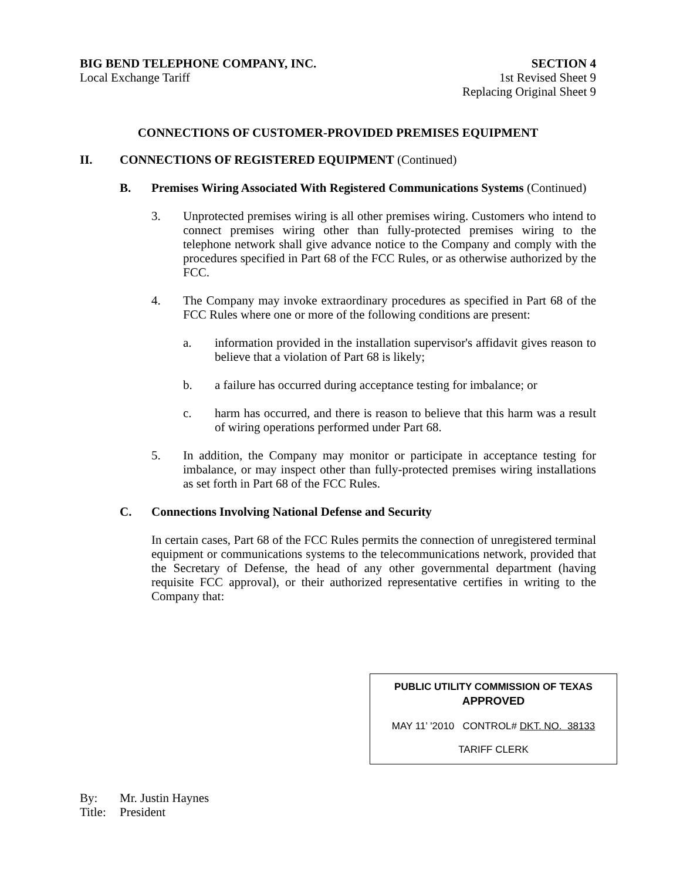BIG BEND TELEPHONE COMPANY, INC.
Local Exchange Tariff
SECTION 4
1st Revised Sheet 9
Replacing Original Sheet 9
CONNECTIONS OF CUSTOMER-PROVIDED PREMISES EQUIPMENT
II. CONNECTIONS OF REGISTERED EQUIPMENT (Continued)
B. Premises Wiring Associated With Registered Communications Systems (Continued)
3. Unprotected premises wiring is all other premises wiring. Customers who intend to connect premises wiring other than fully-protected premises wiring to the telephone network shall give advance notice to the Company and comply with the procedures specified in Part 68 of the FCC Rules, or as otherwise authorized by the FCC.
4. The Company may invoke extraordinary procedures as specified in Part 68 of the FCC Rules where one or more of the following conditions are present:
a. information provided in the installation supervisor's affidavit gives reason to believe that a violation of Part 68 is likely;
b. a failure has occurred during acceptance testing for imbalance; or
c. harm has occurred, and there is reason to believe that this harm was a result of wiring operations performed under Part 68.
5. In addition, the Company may monitor or participate in acceptance testing for imbalance, or may inspect other than fully-protected premises wiring installations as set forth in Part 68 of the FCC Rules.
C. Connections Involving National Defense and Security
In certain cases, Part 68 of the FCC Rules permits the connection of unregistered terminal equipment or communications systems to the telecommunications network, provided that the Secretary of Defense, the head of any other governmental department (having requisite FCC approval), or their authorized representative certifies in writing to the Company that:
PUBLIC UTILITY COMMISSION OF TEXAS
APPROVED
MAY 11’ '2010 CONTROL# DKT. NO. 38133
TARIFF CLERK
By: Mr. Justin Haynes
Title: President